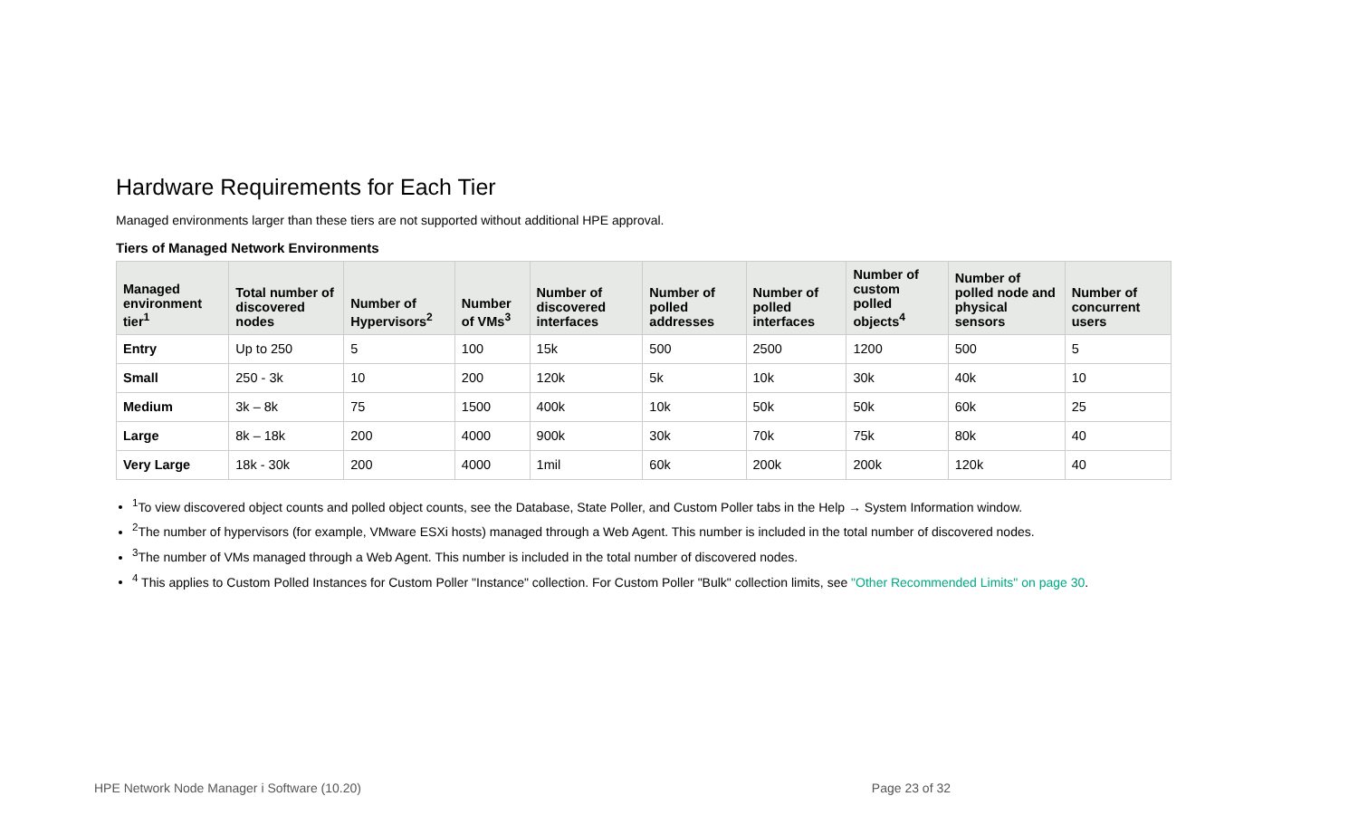Hardware Requirements for Each Tier
Managed environments larger than these tiers are not supported without additional HPE approval.
Tiers of Managed Network Environments
| Managed environment tier<sup>1</sup> | Total number of discovered nodes | Number of Hypervisors<sup>2</sup> | Number of VMs<sup>3</sup> | Number of discovered interfaces | Number of polled addresses | Number of polled interfaces | Number of custom polled objects<sup>4</sup> | Number of polled node and physical sensors | Number of concurrent users |
| --- | --- | --- | --- | --- | --- | --- | --- | --- | --- |
| Entry | Up to 250 | 5 | 100 | 15k | 500 | 2500 | 1200 | 500 | 5 |
| Small | 250 - 3k | 10 | 200 | 120k | 5k | 10k | 30k | 40k | 10 |
| Medium | 3k – 8k | 75 | 1500 | 400k | 10k | 50k | 50k | 60k | 25 |
| Large | 8k – 18k | 200 | 4000 | 900k | 30k | 70k | 75k | 80k | 40 |
| Very Large | 18k - 30k | 200 | 4000 | 1mil | 60k | 200k | 200k | 120k | 40 |
<sup>1</sup> To view discovered object counts and polled object counts, see the Database, State Poller, and Custom Poller tabs in the Help → System Information window.
<sup>2</sup> The number of hypervisors (for example, VMware ESXi hosts) managed through a Web Agent. This number is included in the total number of discovered nodes.
<sup>3</sup> The number of VMs managed through a Web Agent. This number is included in the total number of discovered nodes.
<sup>4</sup> This applies to Custom Polled Instances for Custom Poller "Instance" collection. For Custom Poller "Bulk" collection limits, see "Other Recommended Limits" on page 30.
HPE Network Node Manager i Software (10.20) Page 23 of 32